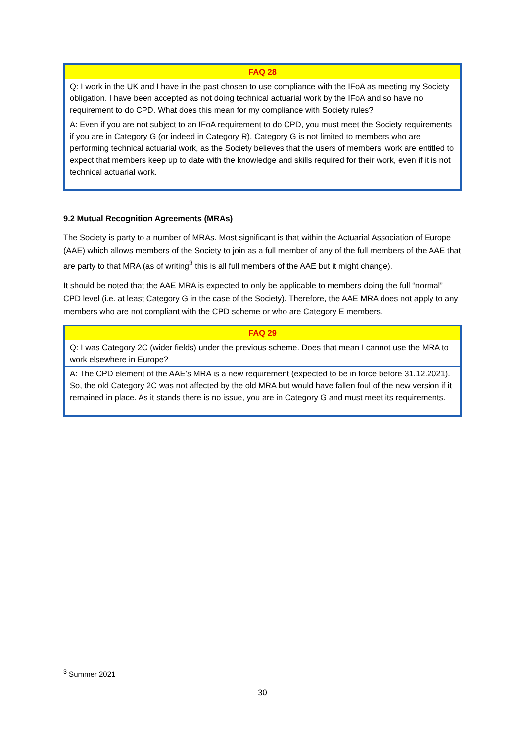| FAQ 28 |
| Q: I work in the UK and I have in the past chosen to use compliance with the IFoA as meeting my Society obligation. I have been accepted as not doing technical actuarial work by the IFoA and so have no requirement to do CPD. What does this mean for my compliance with Society rules? |
| A: Even if you are not subject to an IFoA requirement to do CPD, you must meet the Society requirements if you are in Category G (or indeed in Category R). Category G is not limited to members who are performing technical actuarial work, as the Society believes that the users of members’ work are entitled to expect that members keep up to date with the knowledge and skills required for their work, even if it is not technical actuarial work. |
9.2 Mutual Recognition Agreements (MRAs)
The Society is party to a number of MRAs. Most significant is that within the Actuarial Association of Europe (AAE) which allows members of the Society to join as a full member of any of the full members of the AAE that are party to that MRA (as of writing<sup>3</sup> this is all full members of the AAE but it might change).
It should be noted that the AAE MRA is expected to only be applicable to members doing the full “normal” CPD level (i.e. at least Category G in the case of the Society). Therefore, the AAE MRA does not apply to any members who are not compliant with the CPD scheme or who are Category E members.
| FAQ 29 |
| Q: I was Category 2C (wider fields) under the previous scheme. Does that mean I cannot use the MRA to work elsewhere in Europe? |
| A: The CPD element of the AAE’s MRA is a new requirement (expected to be in force before 31.12.2021). So, the old Category 2C was not affected by the old MRA but would have fallen foul of the new version if it remained in place. As it stands there is no issue, you are in Category G and must meet its requirements. |
<sup>3</sup> Summer 2021
30